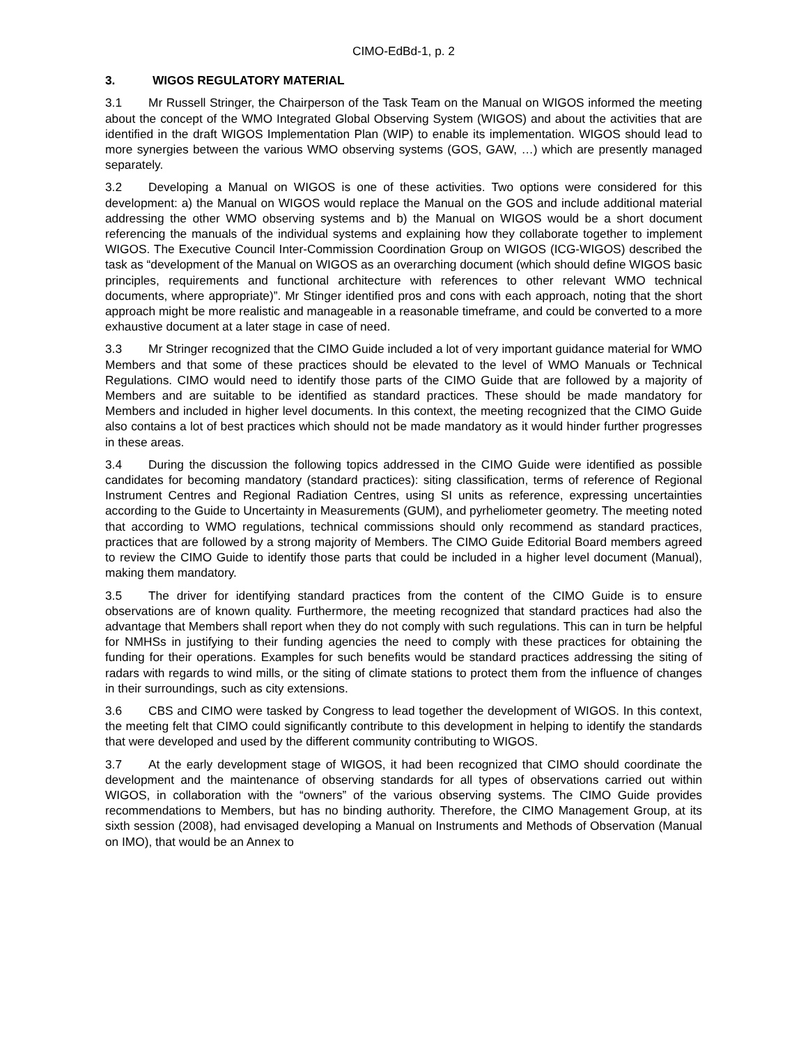CIMO-EdBd-1, p. 2
3. WIGOS REGULATORY MATERIAL
3.1 Mr Russell Stringer, the Chairperson of the Task Team on the Manual on WIGOS informed the meeting about the concept of the WMO Integrated Global Observing System (WIGOS) and about the activities that are identified in the draft WIGOS Implementation Plan (WIP) to enable its implementation. WIGOS should lead to more synergies between the various WMO observing systems (GOS, GAW, …) which are presently managed separately.
3.2 Developing a Manual on WIGOS is one of these activities. Two options were considered for this development: a) the Manual on WIGOS would replace the Manual on the GOS and include additional material addressing the other WMO observing systems and b) the Manual on WIGOS would be a short document referencing the manuals of the individual systems and explaining how they collaborate together to implement WIGOS. The Executive Council Inter-Commission Coordination Group on WIGOS (ICG-WIGOS) described the task as “development of the Manual on WIGOS as an overarching document (which should define WIGOS basic principles, requirements and functional architecture with references to other relevant WMO technical documents, where appropriate)”. Mr Stinger identified pros and cons with each approach, noting that the short approach might be more realistic and manageable in a reasonable timeframe, and could be converted to a more exhaustive document at a later stage in case of need.
3.3 Mr Stringer recognized that the CIMO Guide included a lot of very important guidance material for WMO Members and that some of these practices should be elevated to the level of WMO Manuals or Technical Regulations. CIMO would need to identify those parts of the CIMO Guide that are followed by a majority of Members and are suitable to be identified as standard practices. These should be made mandatory for Members and included in higher level documents. In this context, the meeting recognized that the CIMO Guide also contains a lot of best practices which should not be made mandatory as it would hinder further progresses in these areas.
3.4 During the discussion the following topics addressed in the CIMO Guide were identified as possible candidates for becoming mandatory (standard practices): siting classification, terms of reference of Regional Instrument Centres and Regional Radiation Centres, using SI units as reference, expressing uncertainties according to the Guide to Uncertainty in Measurements (GUM), and pyrheliometer geometry. The meeting noted that according to WMO regulations, technical commissions should only recommend as standard practices, practices that are followed by a strong majority of Members. The CIMO Guide Editorial Board members agreed to review the CIMO Guide to identify those parts that could be included in a higher level document (Manual), making them mandatory.
3.5 The driver for identifying standard practices from the content of the CIMO Guide is to ensure observations are of known quality. Furthermore, the meeting recognized that standard practices had also the advantage that Members shall report when they do not comply with such regulations. This can in turn be helpful for NMHSs in justifying to their funding agencies the need to comply with these practices for obtaining the funding for their operations. Examples for such benefits would be standard practices addressing the siting of radars with regards to wind mills, or the siting of climate stations to protect them from the influence of changes in their surroundings, such as city extensions.
3.6 CBS and CIMO were tasked by Congress to lead together the development of WIGOS. In this context, the meeting felt that CIMO could significantly contribute to this development in helping to identify the standards that were developed and used by the different community contributing to WIGOS.
3.7 At the early development stage of WIGOS, it had been recognized that CIMO should coordinate the development and the maintenance of observing standards for all types of observations carried out within WIGOS, in collaboration with the “owners” of the various observing systems. The CIMO Guide provides recommendations to Members, but has no binding authority. Therefore, the CIMO Management Group, at its sixth session (2008), had envisaged developing a Manual on Instruments and Methods of Observation (Manual on IMO), that would be an Annex to